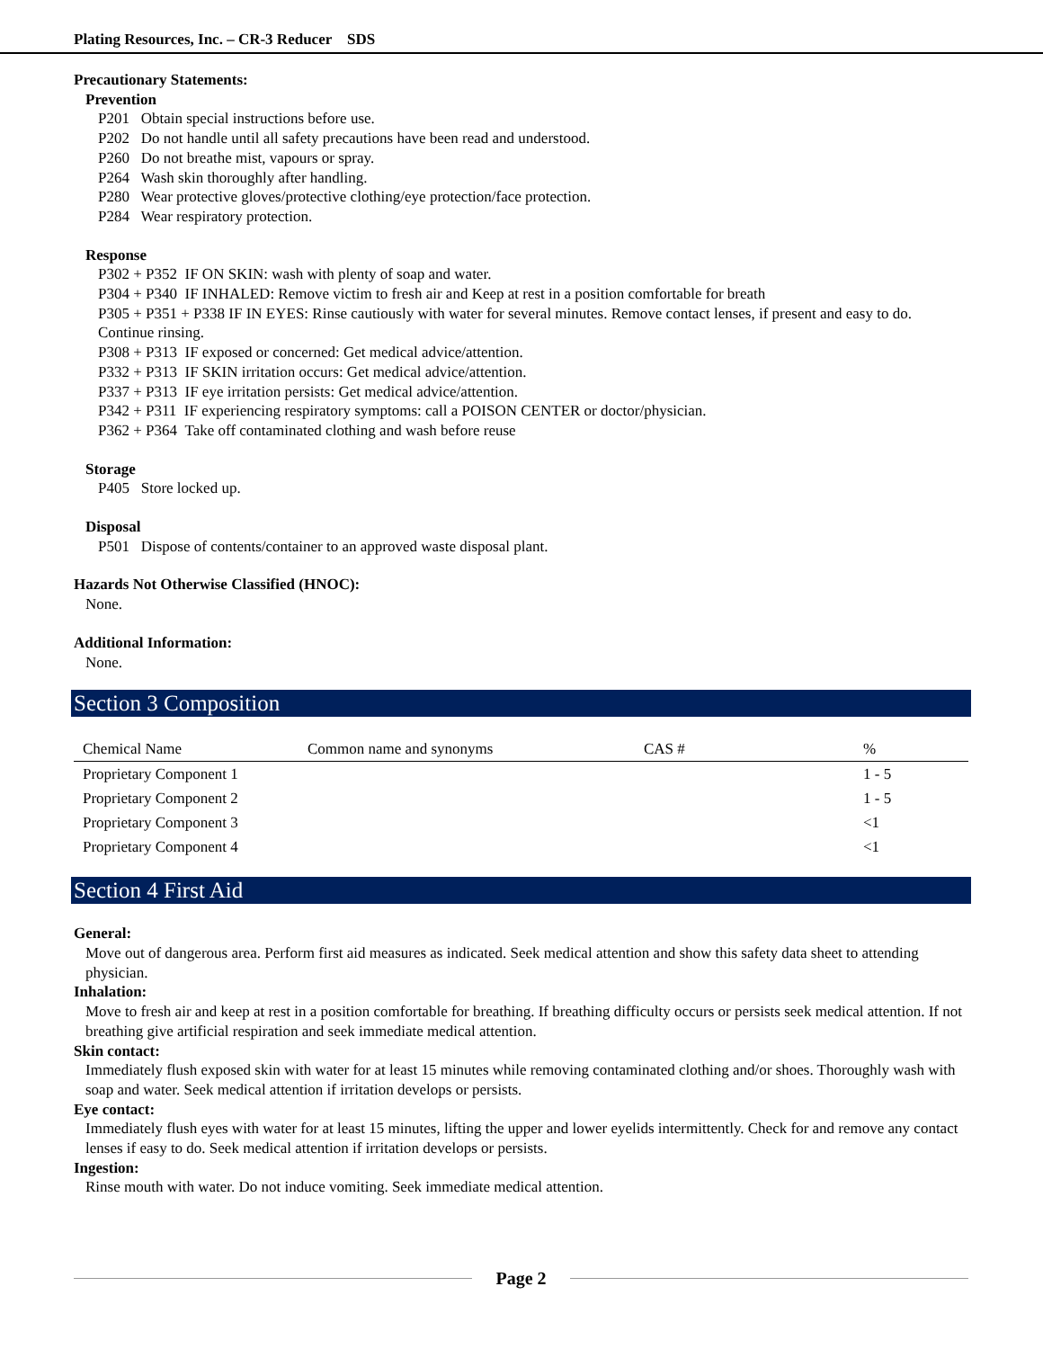Plating Resources, Inc. – CR-3 Reducer SDS
Precautionary Statements:
Prevention
P201 Obtain special instructions before use.
P202 Do not handle until all safety precautions have been read and understood.
P260 Do not breathe mist, vapours or spray.
P264 Wash skin thoroughly after handling.
P280 Wear protective gloves/protective clothing/eye protection/face protection.
P284 Wear respiratory protection.
Response
P302 + P352 IF ON SKIN: wash with plenty of soap and water.
P304 + P340 IF INHALED: Remove victim to fresh air and Keep at rest in a position comfortable for breath
P305 + P351 + P338 IF IN EYES: Rinse cautiously with water for several minutes. Remove contact lenses, if present and easy to do. Continue rinsing.
P308 + P313 IF exposed or concerned: Get medical advice/attention.
P332 + P313 IF SKIN irritation occurs: Get medical advice/attention.
P337 + P313 IF eye irritation persists: Get medical advice/attention.
P342 + P311 IF experiencing respiratory symptoms: call a POISON CENTER or doctor/physician.
P362 + P364 Take off contaminated clothing and wash before reuse
Storage
P405 Store locked up.
Disposal
P501 Dispose of contents/container to an approved waste disposal plant.
Hazards Not Otherwise Classified (HNOC):
None.
Additional Information:
None.
Section 3 Composition
| Chemical Name | Common name and synonyms | CAS # | % |
| --- | --- | --- | --- |
| Proprietary Component 1 | | | 1 - 5 |
| Proprietary Component 2 | | | 1 - 5 |
| Proprietary Component 3 | | | <1 |
| Proprietary Component 4 | | | <1 |
Section 4 First Aid
General:
Move out of dangerous area. Perform first aid measures as indicated. Seek medical attention and show this safety data sheet to attending physician.
Inhalation:
Move to fresh air and keep at rest in a position comfortable for breathing. If breathing difficulty occurs or persists seek medical attention. If not breathing give artificial respiration and seek immediate medical attention.
Skin contact:
Immediately flush exposed skin with water for at least 15 minutes while removing contaminated clothing and/or shoes. Thoroughly wash with soap and water. Seek medical attention if irritation develops or persists.
Eye contact:
Immediately flush eyes with water for at least 15 minutes, lifting the upper and lower eyelids intermittently. Check for and remove any contact lenses if easy to do. Seek medical attention if irritation develops or persists.
Ingestion:
Rinse mouth with water. Do not induce vomiting. Seek immediate medical attention.
Page 2